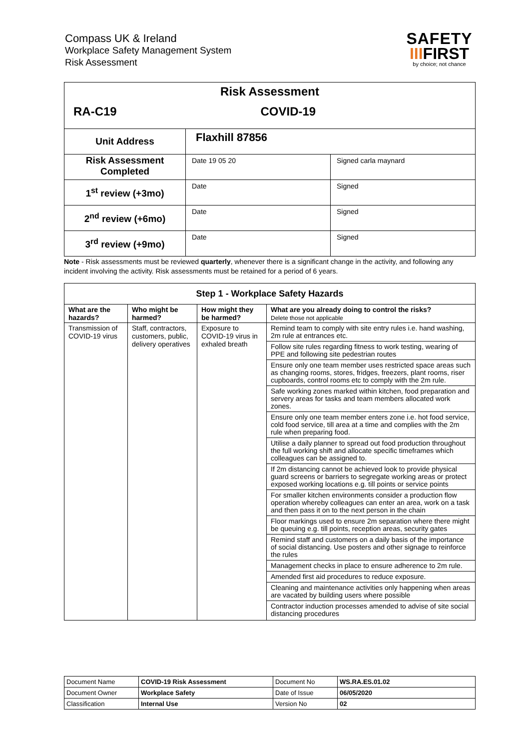Compass UK & Ireland
Workplace Safety Management System
Risk Assessment
SAFETY
IIIFIRST
by choice; not chance
| Risk Assessment | | |
| RA-C19 | COVID-19 | |
| Unit Address | Flaxhill 87856 | |
| Risk Assessment Completed | Date 19 05 20 | Signed carla maynard |
| 1<sup>st</sup> review (+3mo) | Date | Signed |
| 2<sup>nd</sup> review (+6mo) | Date | Signed |
| 3<sup>rd</sup> review (+9mo) | Date | Signed |
Note - Risk assessments must be reviewed quarterly, whenever there is a significant change in the activity, and following any incident involving the activity. Risk assessments must be retained for a period of 6 years.
| Step 1 - Workplace Safety Hazards | | | |
| --- | --- | --- | --- |
| What are the hazards? | Who might be harmed? | How might they be harmed? | What are you already doing to control the risks? Delete those not applicable |
| Transmission of COVID-19 virus | Staff, contractors, customers, public, delivery operatives | Exposure to COVID-19 virus in exhaled breath | Remind team to comply with site entry rules i.e. hand washing, 2m rule at entrances etc. Follow site rules regarding fitness to work testing, wearing of PPE and following site pedestrian routes Ensure only one team member uses restricted space areas such as changing rooms, stores, fridges, freezers, plant rooms, riser cupboards, control rooms etc to comply with the 2m rule. Safe working zones marked within kitchen, food preparation and servery areas for tasks and team members allocated work zones. Ensure only one team member enters zone i.e. hot food service, cold food service, till area at a time and complies with the 2m rule when preparing food. Utilise a daily planner to spread out food production throughout the full working shift and allocate specific timeframes which colleagues can be assigned to. If 2m distancing cannot be achieved look to provide physical guard screens or barriers to segregate working areas or protect exposed working locations e.g. till points or service points For smaller kitchen environments consider a production flow operation whereby colleagues can enter an area, work on a task and then pass it on to the next person in the chain Floor markings used to ensure 2m separation where there might be queuing e.g. till points, reception areas, security gates Remind staff and customers on a daily basis of the importance of social distancing. Use posters and other signage to reinforce the rules Management checks in place to ensure adherence to 2m rule. Amended first aid procedures to reduce exposure. Cleaning and maintenance activities only happening when areas are vacated by building users where possible Contractor induction processes amended to advise of site social distancing procedures |
| Document Name | COVID-19 Risk Assessment | Document No | WS.RA.ES.01.02 |
| Document Owner | Workplace Safety | Date of Issue | 06/05/2020 |
| Classification | Internal Use | Version No | 02 |